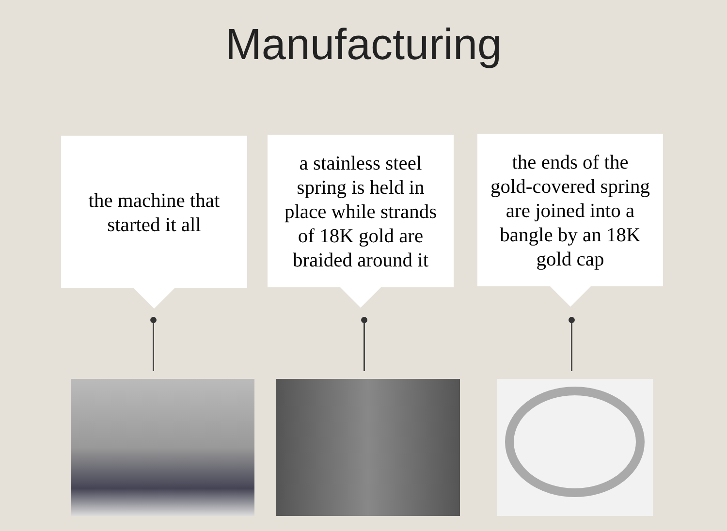Manufacturing
the machine that
started it all
a stainless steel
spring is held in
place while strands
of 18K gold are
braided around it
the ends of the
gold-covered spring
are joined into a
bangle by an 18K
gold cap